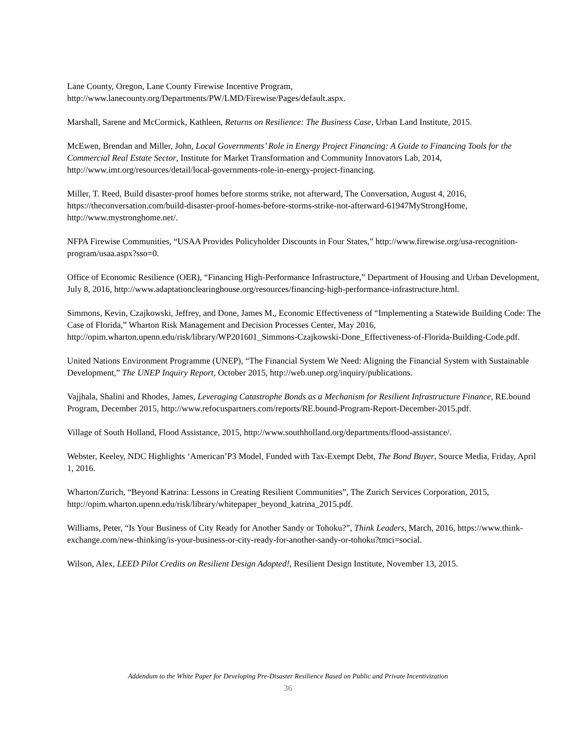Lane County, Oregon, Lane County Firewise Incentive Program, http://www.lanecounty.org/Departments/PW/LMD/Firewise/Pages/default.aspx.
Marshall, Sarene and McCormick, Kathleen, Returns on Resilience: The Business Case, Urban Land Institute, 2015.
McEwen, Brendan and Miller, John, Local Governments’ Role in Energy Project Financing: A Guide to Financing Tools for the Commercial Real Estate Sector, Institute for Market Transformation and Community Innovators Lab, 2014, http://www.imt.org/resources/detail/local-governments-role-in-energy-project-financing.
Miller, T. Reed, Build disaster-proof homes before storms strike, not afterward, The Conversation, August 4, 2016, https://theconversation.com/build-disaster-proof-homes-before-storms-strike-not-afterward-61947MyStrongHome, http://www.mystronghome.net/.
NFPA Firewise Communities, “USAA Provides Policyholder Discounts in Four States,” http://www.firewise.org/usa-recognition-program/usaa.aspx?sso=0.
Office of Economic Resilience (OER), “Financing High-Performance Infrastructure,” Department of Housing and Urban Development, July 8, 2016, http://www.adaptationclearinghouse.org/resources/financing-high-performance-infrastructure.html.
Simmons, Kevin, Czajkowski, Jeffrey, and Done, James M., Economic Effectiveness of “Implementing a Statewide Building Code: The Case of Florida,” Wharton Risk Management and Decision Processes Center, May 2016, http://opim.wharton.upenn.edu/risk/library/WP201601_Simmons-Czajkowski-Done_Effectiveness-of-Florida-Building-Code.pdf.
United Nations Environment Programme (UNEP), “The Financial System We Need: Aligning the Financial System with Sustainable Development,” The UNEP Inquiry Report, October 2015, http://web.unep.org/inquiry/publications.
Vajjhala, Shalini and Rhodes, James, Leveraging Catastrophe Bonds as a Mechanism for Resilient Infrastructure Finance, RE.bound Program, December 2015, http://www.refocuspartners.com/reports/RE.bound-Program-Report-December-2015.pdf.
Village of South Holland, Flood Assistance, 2015, http://www.southholland.org/departments/flood-assistance/.
Webster, Keeley, NDC Highlights ‘American’P3 Model, Funded with Tax-Exempt Debt, The Bond Buyer, Source Media, Friday, April 1, 2016.
Wharton/Zurich, “Beyond Katrina: Lessons in Creating Resilient Communities”, The Zurich Services Corporation, 2015, http://opim.wharton.upenn.edu/risk/library/whitepaper_beyond_katrina_2015.pdf.
Williams, Peter, “Is Your Business of City Ready for Another Sandy or Tohoku?”, Think Leaders, March, 2016, https://www.think-exchange.com/new-thinking/is-your-business-or-city-ready-for-another-sandy-or-tohoku?tmci=social.
Wilson, Alex, LEED Pilot Credits on Resilient Design Adopted!, Resilient Design Institute, November 13, 2015.
Addendum to the White Paper for Developing Pre-Disaster Resilience Based on Public and Private Incentivization
36